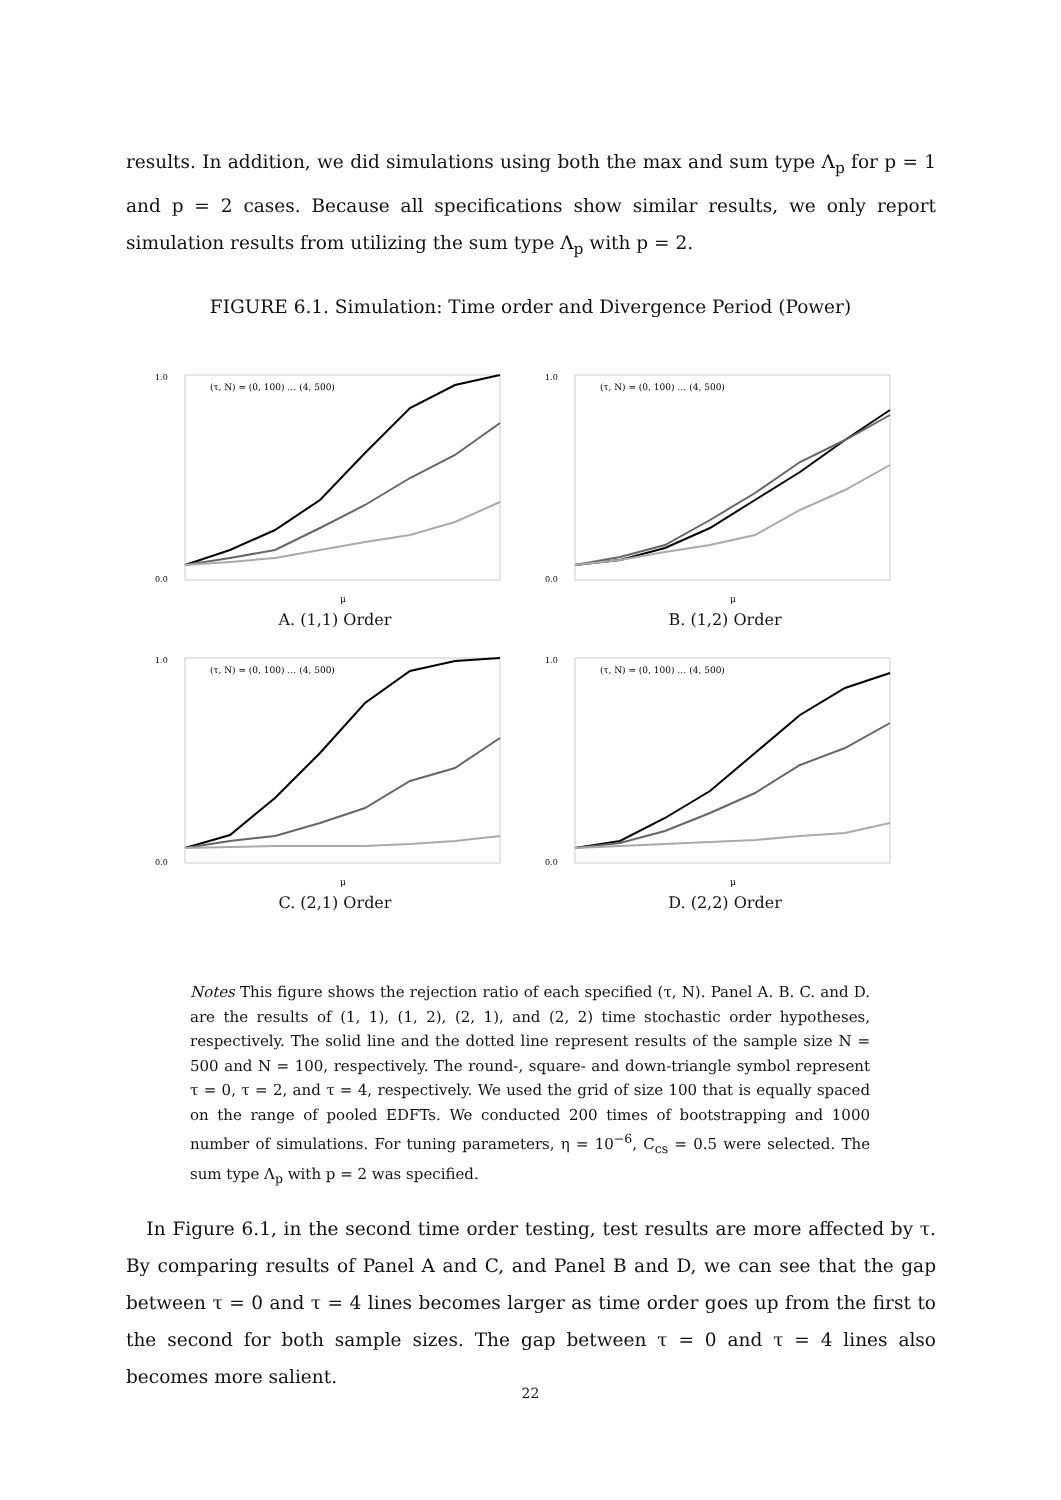results. In addition, we did simulations using both the max and sum type Λ<sub>p</sub> for p = 1 and p = 2 cases. Because all specifications show similar results, we only report simulation results from utilizing the sum type Λ<sub>p</sub> with p = 2.
FIGURE 6.1. Simulation: Time order and Divergence Period (Power)
1.0
0.0
(τ, N) = (0, 100) … (4, 500)
μ
A. (1,1) Order
1.0
0.0
(τ, N) = (0, 100) … (4, 500)
μ
B. (1,2) Order
1.0
0.0
(τ, N) = (0, 100) … (4, 500)
μ
C. (2,1) Order
1.0
0.0
(τ, N) = (0, 100) … (4, 500)
μ
D. (2,2) Order
Notes This figure shows the rejection ratio of each specified (τ, N). Panel A. B. C. and D. are the results of (1, 1), (1, 2), (2, 1), and (2, 2) time stochastic order hypotheses, respectively. The solid line and the dotted line represent results of the sample size N = 500 and N = 100, respectively. The round-, square- and down-triangle symbol represent τ = 0, τ = 2, and τ = 4, respectively. We used the grid of size 100 that is equally spaced on the range of pooled EDFTs. We conducted 200 times of bootstrapping and 1000 number of simulations. For tuning parameters, η = 10<sup>−6</sup>, C<sub>cs</sub> = 0.5 were selected. The sum type Λ<sub>p</sub> with p = 2 was specified.
In Figure 6.1, in the second time order testing, test results are more affected by τ. By comparing results of Panel A and C, and Panel B and D, we can see that the gap between τ = 0 and τ = 4 lines becomes larger as time order goes up from the first to the second for both sample sizes. The gap between τ = 0 and τ = 4 lines also becomes more salient.
22